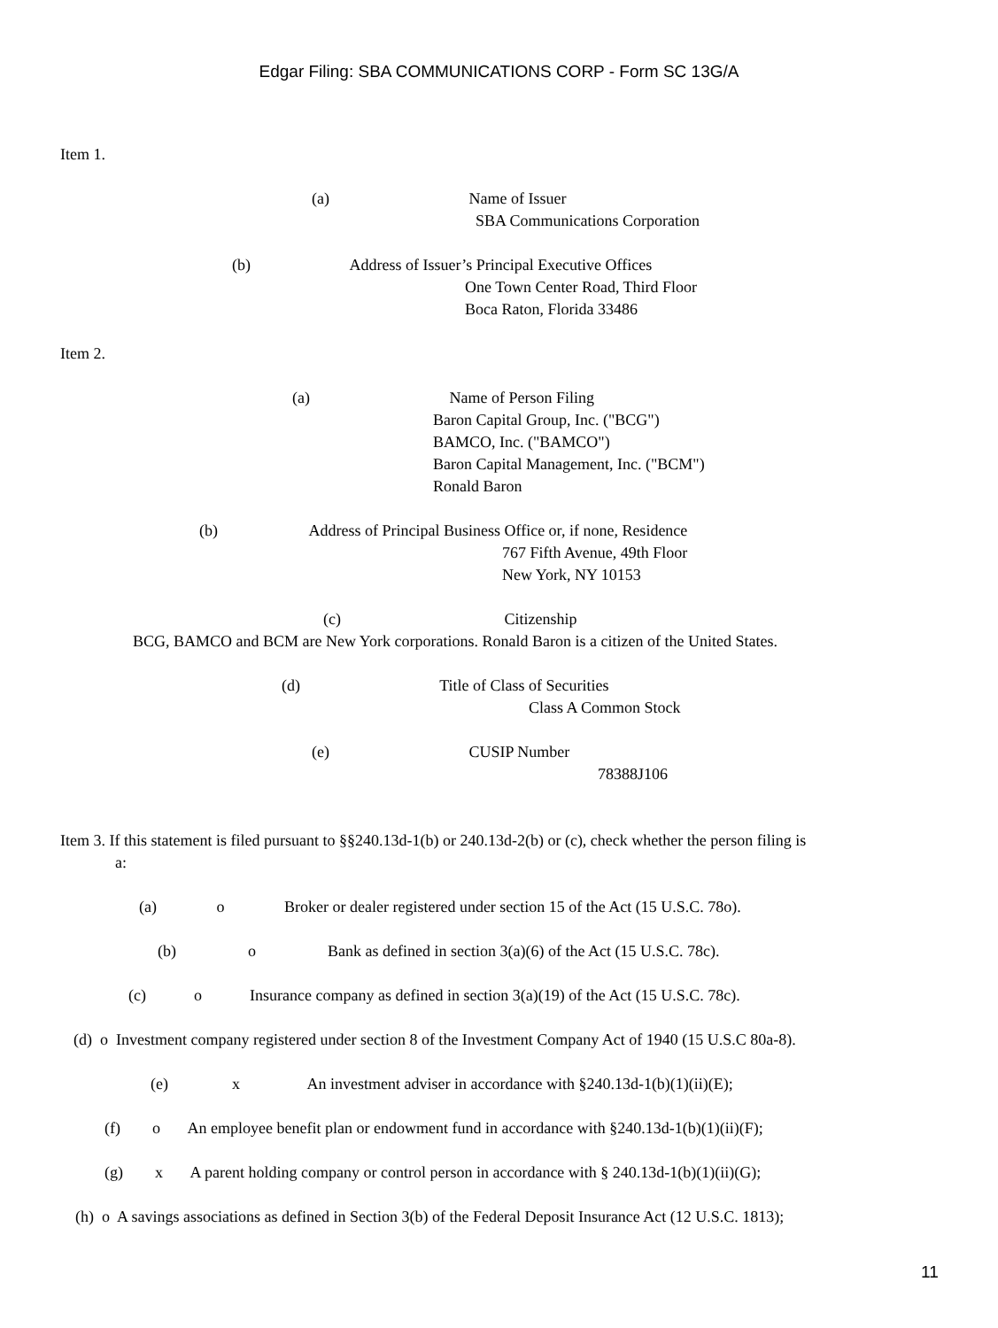Edgar Filing: SBA COMMUNICATIONS CORP - Form SC 13G/A
Item 1.
(a) Name of Issuer
SBA Communications Corporation
(b) Address of Issuer’s Principal Executive Offices
One Town Center Road, Third Floor
Boca Raton, Florida 33486
Item 2.
(a) Name of Person Filing
Baron Capital Group, Inc. ("BCG")
BAMCO, Inc. ("BAMCO")
Baron Capital Management, Inc. ("BCM")
Ronald Baron
(b) Address of Principal Business Office or, if none, Residence
767 Fifth Avenue, 49th Floor
New York, NY 10153
(c) Citizenship
BCG, BAMCO and BCM are New York corporations. Ronald Baron is a citizen of the United States.
(d) Title of Class of Securities
Class A Common Stock
(e) CUSIP Number
78388J106
Item 3. If this statement is filed pursuant to §§240.13d-1(b) or 240.13d-2(b) or (c), check whether the person filing is
a:
(a) o Broker or dealer registered under section 15 of the Act (15 U.S.C. 78o).
(b) o Bank as defined in section 3(a)(6) of the Act (15 U.S.C. 78c).
(c) o Insurance company as defined in section 3(a)(19) of the Act (15 U.S.C. 78c).
(d) o Investment company registered under section 8 of the Investment Company Act of 1940 (15 U.S.C 80a-8).
(e) x An investment adviser in accordance with §240.13d-1(b)(1)(ii)(E);
(f) o An employee benefit plan or endowment fund in accordance with §240.13d-1(b)(1)(ii)(F);
(g) x A parent holding company or control person in accordance with § 240.13d-1(b)(1)(ii)(G);
(h) o A savings associations as defined in Section 3(b) of the Federal Deposit Insurance Act (12 U.S.C. 1813);
11